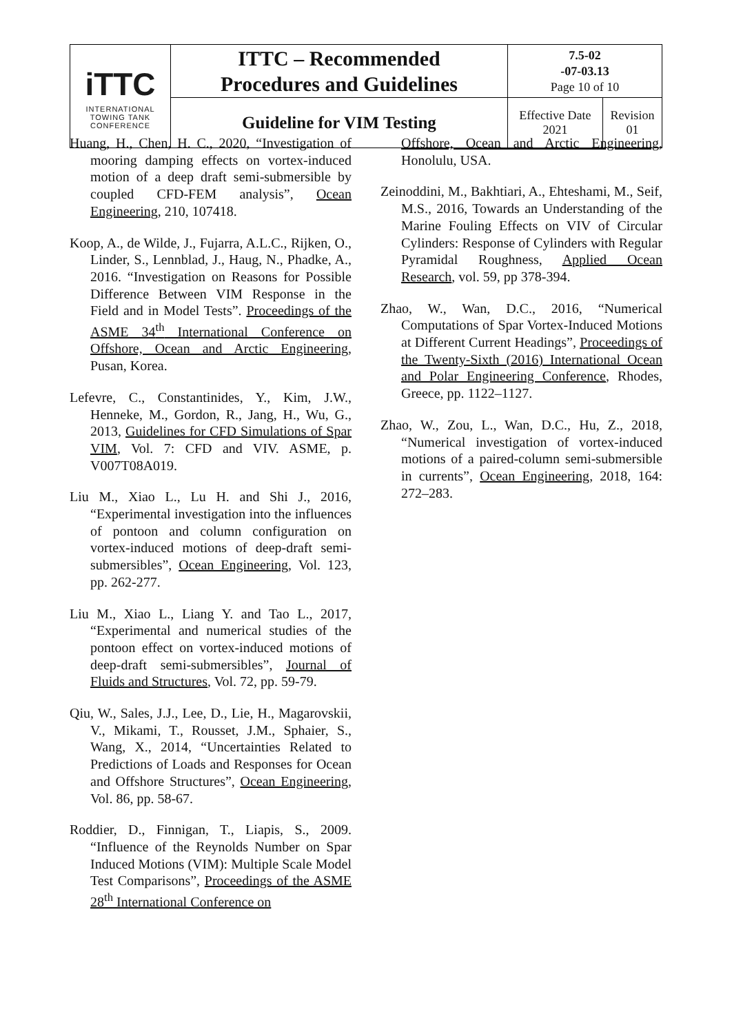| iTTC INTERNATIONAL TOWING TANK CONFERENCE | ITTC – Recommended Procedures and Guidelines | 7.5-02 -07-03.13 Page 10 of 10 | |
| | Guideline for VIM Testing | Effective Date 2021 | Revision 01 |
Huang, H., Chen, H. C., 2020, “Investigation of mooring damping effects on vortex-induced motion of a deep draft semi-submersible by coupled CFD-FEM analysis”, Ocean Engineering, 210, 107418.
Koop, A., de Wilde, J., Fujarra, A.L.C., Rijken, O., Linder, S., Lennblad, J., Haug, N., Phadke, A., 2016. “Investigation on Reasons for Possible Difference Between VIM Response in the Field and in Model Tests”. Proceedings of the ASME 34<sup>th</sup> International Conference on Offshore, Ocean and Arctic Engineering, Pusan, Korea.
Lefevre, C., Constantinides, Y., Kim, J.W., Henneke, M., Gordon, R., Jang, H., Wu, G., 2013, Guidelines for CFD Simulations of Spar VIM, Vol. 7: CFD and VIV. ASME, p. V007T08A019.
Liu M., Xiao L., Lu H. and Shi J., 2016, “Experimental investigation into the influences of pontoon and column configuration on vortex-induced motions of deep-draft semi-submersibles”, Ocean Engineering, Vol. 123, pp. 262-277.
Liu M., Xiao L., Liang Y. and Tao L., 2017, “Experimental and numerical studies of the pontoon effect on vortex-induced motions of deep-draft semi-submersibles”, Journal of Fluids and Structures, Vol. 72, pp. 59-79.
Qiu, W., Sales, J.J., Lee, D., Lie, H., Magarovskii, V., Mikami, T., Rousset, J.M., Sphaier, S., Wang, X., 2014, “Uncertainties Related to Predictions of Loads and Responses for Ocean and Offshore Structures”, Ocean Engineering, Vol. 86, pp. 58-67.
Roddier, D., Finnigan, T., Liapis, S., 2009. “Influence of the Reynolds Number on Spar Induced Motions (VIM): Multiple Scale Model Test Comparisons”, Proceedings of the ASME 28<sup>th</sup> International Conference on
Offshore, Ocean and Arctic Engineering, Honolulu, USA.
Zeinoddini, M., Bakhtiari, A., Ehteshami, M., Seif, M.S., 2016, Towards an Understanding of the Marine Fouling Effects on VIV of Circular Cylinders: Response of Cylinders with Regular Pyramidal Roughness, Applied Ocean Research, vol. 59, pp 378-394.
Zhao, W., Wan, D.C., 2016, “Numerical Computations of Spar Vortex-Induced Motions at Different Current Headings”, Proceedings of the Twenty-Sixth (2016) International Ocean and Polar Engineering Conference, Rhodes, Greece, pp. 1122–1127.
Zhao, W., Zou, L., Wan, D.C., Hu, Z., 2018, “Numerical investigation of vortex-induced motions of a paired-column semi-submersible in currents”, Ocean Engineering, 2018, 164: 272–283.